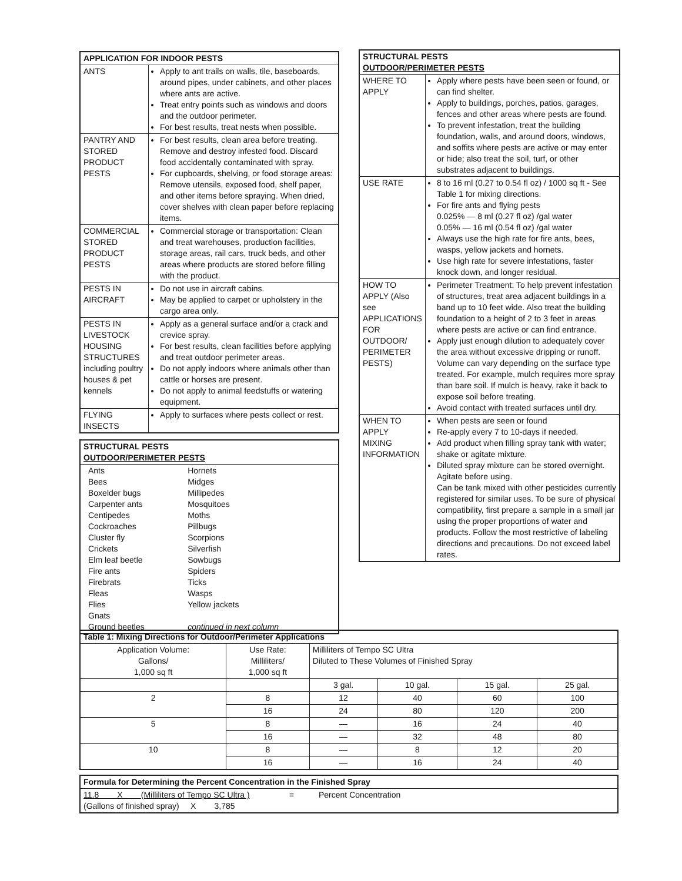| APPLICATION FOR INDOOR PESTS | |
| --- | --- |
| ANTS | Apply to ant trails on walls, tile, baseboards, around pipes, under cabinets, and other places where ants are active. Treat entry points such as windows and doors and the outdoor perimeter. For best results, treat nests when possible. |
| PANTRY AND STORED PRODUCT PESTS | For best results, clean area before treating. Remove and destroy infested food. Discard food accidentally contaminated with spray. For cupboards, shelving, or food storage areas: Remove utensils, exposed food, shelf paper, and other items before spraying. When dried, cover shelves with clean paper before replacing items. |
| COMMERCIAL STORED PRODUCT PESTS | Commercial storage or transportation: Clean and treat warehouses, production facilities, storage areas, rail cars, truck beds, and other areas where products are stored before filling with the product. |
| PESTS IN AIRCRAFT | Do not use in aircraft cabins. May be applied to carpet or upholstery in the cargo area only. |
| PESTS IN LIVESTOCK HOUSING STRUCTURES including poultry houses & pet kennels | Apply as a general surface and/or a crack and crevice spray. For best results, clean facilities before applying and treat outdoor perimeter areas. Do not apply indoors where animals other than cattle or horses are present. Do not apply to animal feedstuffs or watering equipment. |
| FLYING INSECTS | Apply to surfaces where pests collect or rest. |
| STRUCTURAL PESTS OUTDOOR/PERIMETER PESTS |
| --- |
| / Ants Bees Boxelder bugs Carpenter ants Centipedes Cockroaches Cluster fly Crickets Elm leaf beetle Fire ants Firebrats Fleas Flies Gnats Ground beetles / Hornets Midges Millipedes Mosquitoes Moths Pillbugs Scorpions Silverfish Sowbugs Spiders Ticks Wasps Yellow jackets continued in next column / |
| STRUCTURAL PESTS OUTDOOR/PERIMETER PESTS | |
| --- | --- |
| WHERE TO APPLY | Apply where pests have been seen or found, or can find shelter. Apply to buildings, porches, patios, garages, fences and other areas where pests are found. To prevent infestation, treat the building foundation, walls, and around doors, windows, and soffits where pests are active or may enter or hide; also treat the soil, turf, or other substrates adjacent to buildings. |
| USE RATE | 8 to 16 ml (0.27 to 0.54 fl oz) / 1000 sq ft - See Table 1 for mixing directions. For fire ants and flying pests 0.025% — 8 ml (0.27 fl oz) /gal water 0.05% — 16 ml (0.54 fl oz) /gal water Always use the high rate for fire ants, bees, wasps, yellow jackets and hornets. Use high rate for severe infestations, faster knock down, and longer residual. |
| HOW TO APPLY (Also see APPLICATIONS FOR OUTDOOR/ PERIMETER PESTS) | Perimeter Treatment: To help prevent infestation of structures, treat area adjacent buildings in a band up to 10 feet wide. Also treat the building foundation to a height of 2 to 3 feet in areas where pests are active or can find entrance. Apply just enough dilution to adequately cover the area without excessive dripping or runoff. Volume can vary depending on the surface type treated. For example, mulch requires more spray than bare soil. If mulch is heavy, rake it back to expose soil before treating. Avoid contact with treated surfaces until dry. |
| WHEN TO APPLY MIXING INFORMATION | When pests are seen or found Re-apply every 7 to 10-days if needed. Add product when filling spray tank with water; shake or agitate mixture. Diluted spray mixture can be stored overnight. Agitate before using. Can be tank mixed with other pesticides currently registered for similar uses. To be sure of physical compatibility, first prepare a sample in a small jar using the proper proportions of water and products. Follow the most restrictive of labeling directions and precautions. Do not exceed label rates. |
| Table 1: Mixing Directions for Outdoor/Perimeter Applications | | | | | |
| --- | --- | --- | --- | --- | --- |
| Application Volume: Gallons/ 1,000 sq ft | Use Rate: Milliliters/ 1,000 sq ft | Milliliters of Tempo SC Ultra Diluted to These Volumes of Finished Spray | | | |
| | | 3 gal. | 10 gal. | 15 gal. | 25 gal. |
| 2 | 8 | 12 | 40 | 60 | 100 |
| | 16 | 24 | 80 | 120 | 200 |
| 5 | 8 | — | 16 | 24 | 40 |
| | 16 | — | 32 | 48 | 80 |
| 10 | 8 | — | 8 | 12 | 20 |
| | 16 | — | 16 | 24 | 40 |
| Formula for Determining the Percent Concentration in the Finished Spray | | |
| --- | --- | --- |
| 11.8 X (Milliliters of Tempo SC Ultra ) (Gallons of finished spray) X 3,785 | = | Percent Concentration |